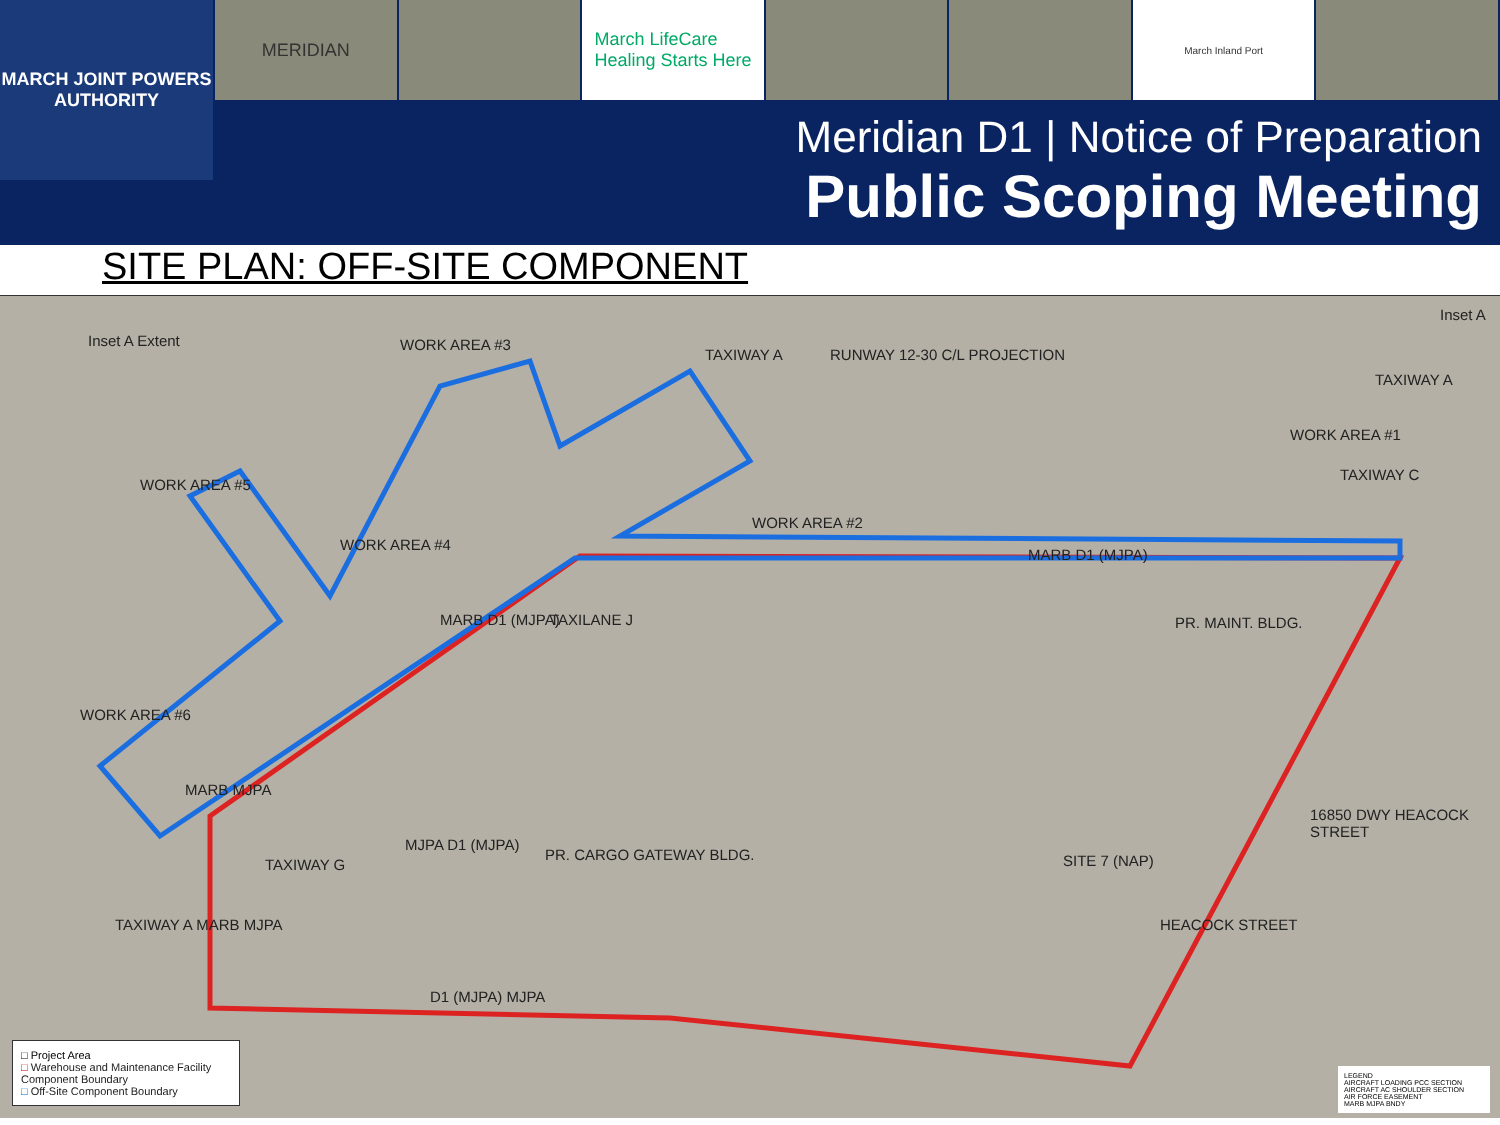MARCH JOINT POWERS AUTHORITY
MERIDIAN March LifeCare
Healing Starts Here
March Inland Port
Meridian D1 | Notice of Preparation
Public Scoping Meeting
SITE PLAN: OFF-SITE COMPONENT
Inset A Extent
Inset A
WORK AREA #3
TAXIWAY A RUNWAY 12-30 C/L PROJECTION
WORK AREA #1
TAXIWAY A
TAXIWAY C
WORK AREA #5
WORK AREA #2
WORK AREA #4
MARB D1 (MJPA)
PR. MAINT. BLDG. MARB D1 (MJPA) TAXILANE J
WORK AREA #6
MARB MJPA
16850 DWY HEACOCK STREET
PR. CARGO GATEWAY BLDG.
MJPA D1 (MJPA)
SITE 7 (NAP) TAXIWAY G
TAXIWAY A MARB MJPA HEACOCK STREET
D1 (MJPA) MJPA
□ Project Area
□ Warehouse and Maintenance Facility Component Boundary
□ Off-Site Component Boundary
LEGEND
AIRCRAFT LOADING PCC SECTION
AIRCRAFT AC SHOULDER SECTION
AIR FORCE EASEMENT
MARB MJPA BNDY